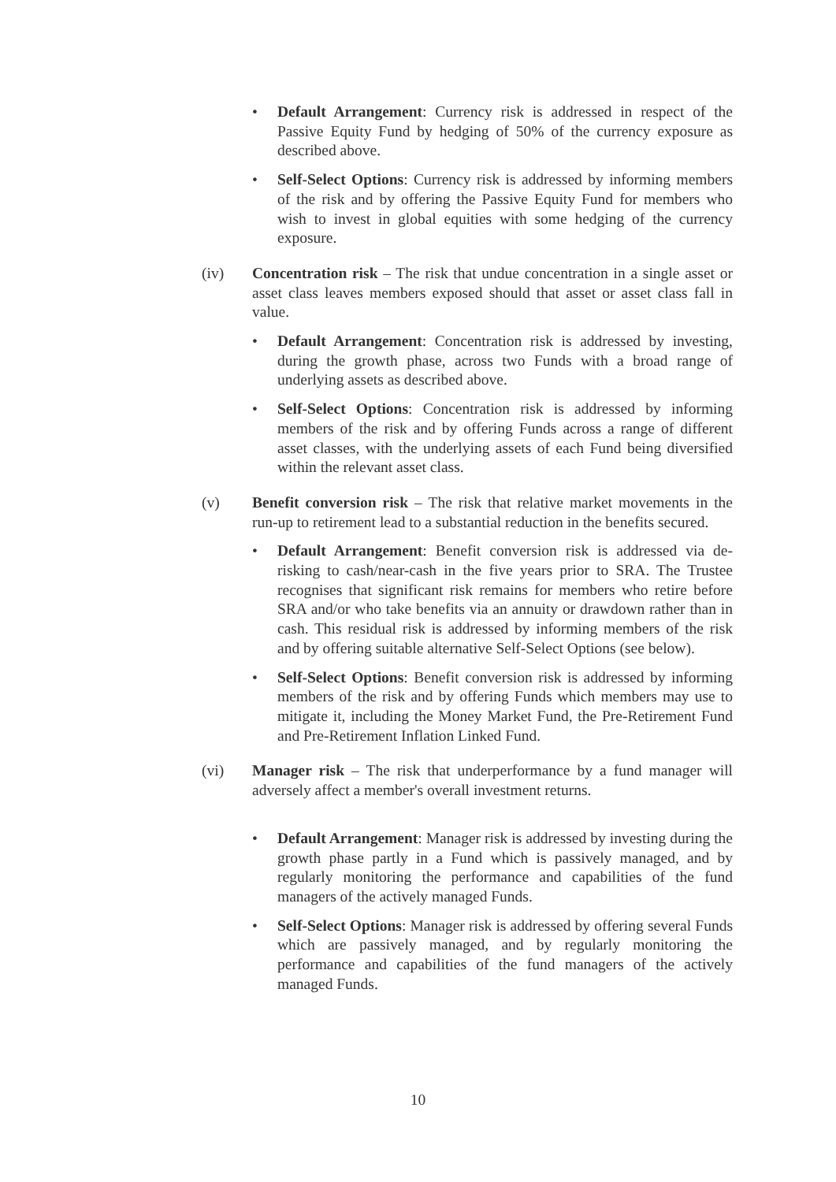• Default Arrangement: Currency risk is addressed in respect of the Passive Equity Fund by hedging of 50% of the currency exposure as described above.
• Self-Select Options: Currency risk is addressed by informing members of the risk and by offering the Passive Equity Fund for members who wish to invest in global equities with some hedging of the currency exposure.
(iv) Concentration risk – The risk that undue concentration in a single asset or asset class leaves members exposed should that asset or asset class fall in value.
• Default Arrangement: Concentration risk is addressed by investing, during the growth phase, across two Funds with a broad range of underlying assets as described above.
• Self-Select Options: Concentration risk is addressed by informing members of the risk and by offering Funds across a range of different asset classes, with the underlying assets of each Fund being diversified within the relevant asset class.
(v) Benefit conversion risk – The risk that relative market movements in the run-up to retirement lead to a substantial reduction in the benefits secured.
• Default Arrangement: Benefit conversion risk is addressed via de-risking to cash/near-cash in the five years prior to SRA. The Trustee recognises that significant risk remains for members who retire before SRA and/or who take benefits via an annuity or drawdown rather than in cash. This residual risk is addressed by informing members of the risk and by offering suitable alternative Self-Select Options (see below).
• Self-Select Options: Benefit conversion risk is addressed by informing members of the risk and by offering Funds which members may use to mitigate it, including the Money Market Fund, the Pre-Retirement Fund and Pre-Retirement Inflation Linked Fund.
(vi) Manager risk – The risk that underperformance by a fund manager will adversely affect a member's overall investment returns.
• Default Arrangement: Manager risk is addressed by investing during the growth phase partly in a Fund which is passively managed, and by regularly monitoring the performance and capabilities of the fund managers of the actively managed Funds.
• Self-Select Options: Manager risk is addressed by offering several Funds which are passively managed, and by regularly monitoring the performance and capabilities of the fund managers of the actively managed Funds.
10